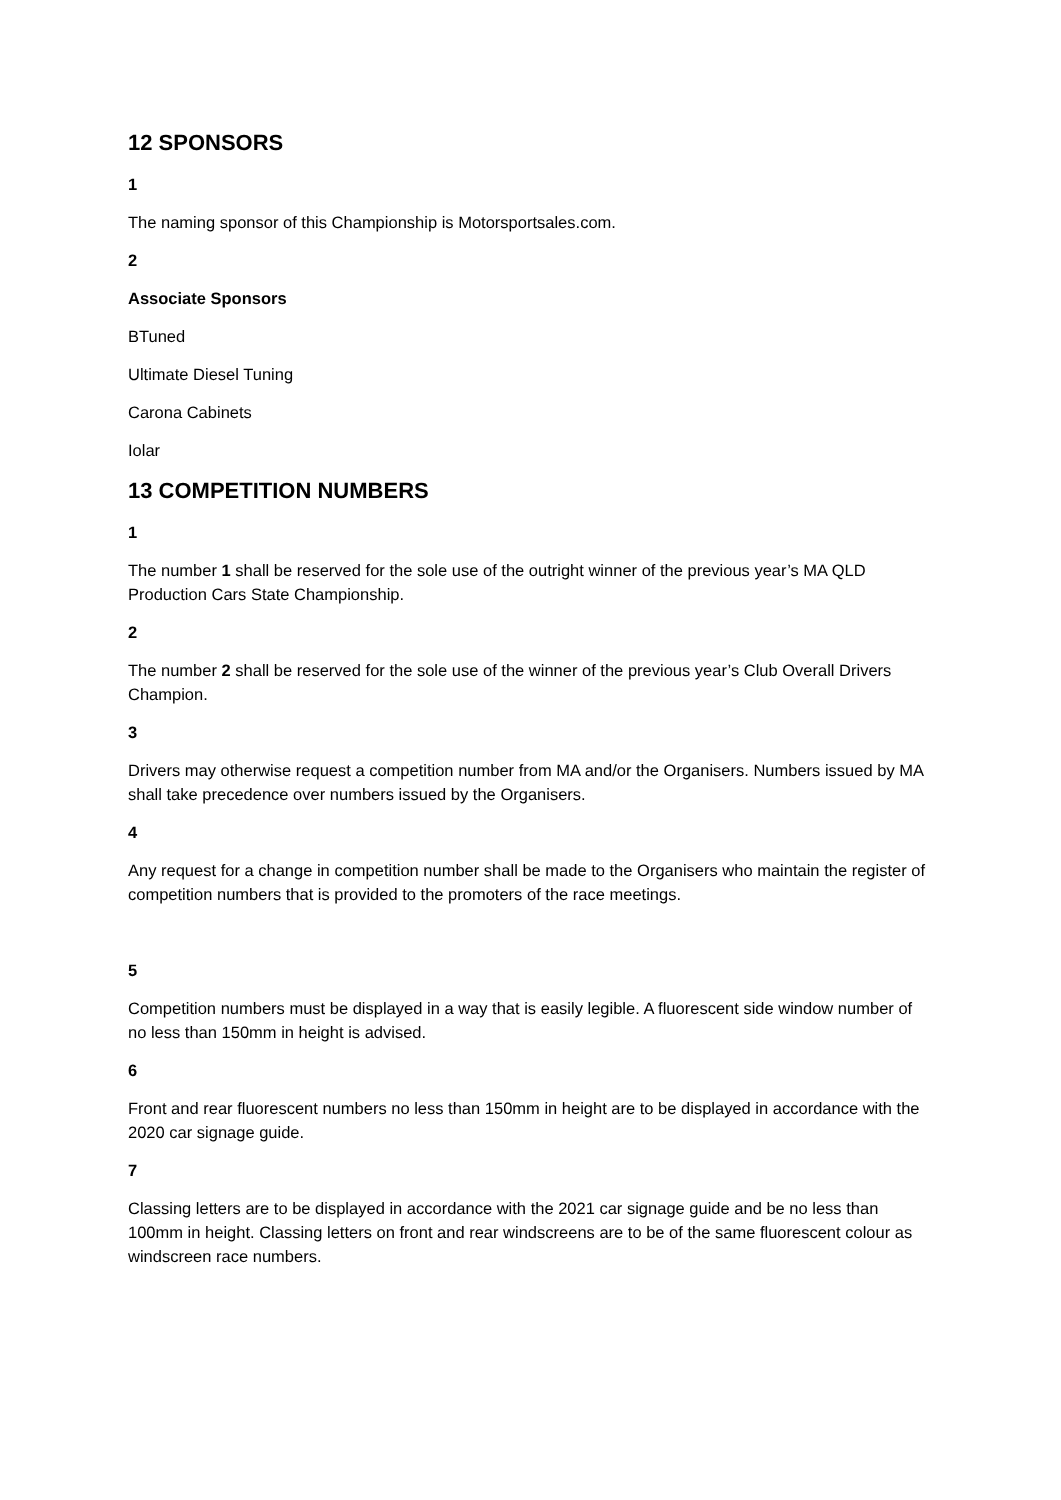12 SPONSORS
1
The naming sponsor of this Championship is Motorsportsales.com.
2
Associate Sponsors
BTuned
Ultimate Diesel Tuning
Carona Cabinets
Iolar
13 COMPETITION NUMBERS
1
The number 1 shall be reserved for the sole use of the outright winner of the previous year’s MA QLD Production Cars State Championship.
2
The number 2 shall be reserved for the sole use of the winner of the previous year’s Club Overall Drivers Champion.
3
Drivers may otherwise request a competition number from MA and/or the Organisers. Numbers issued by MA shall take precedence over numbers issued by the Organisers.
4
Any request for a change in competition number shall be made to the Organisers who maintain the register of competition numbers that is provided to the promoters of the race meetings.
5
Competition numbers must be displayed in a way that is easily legible. A fluorescent side window number of no less than 150mm in height is advised.
6
Front and rear fluorescent numbers no less than 150mm in height are to be displayed in accordance with the 2020 car signage guide.
7
Classing letters are to be displayed in accordance with the 2021 car signage guide and be no less than 100mm in height. Classing letters on front and rear windscreens are to be of the same fluorescent colour as windscreen race numbers.